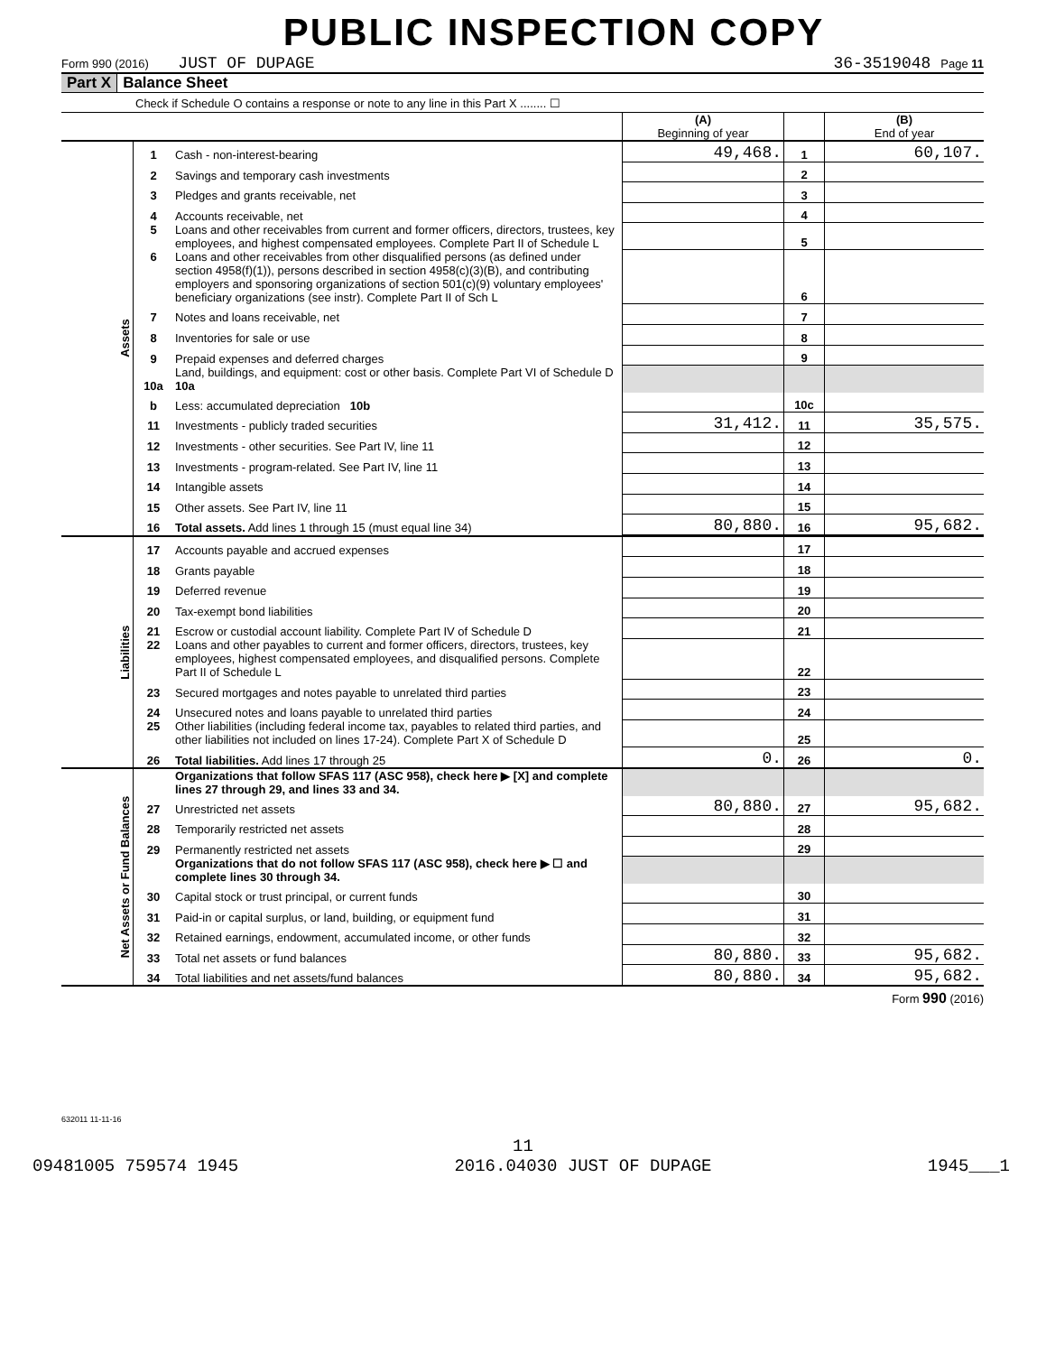PUBLIC INSPECTION COPY
Form 990 (2016) JUST OF DUPAGE 36-3519048 Page 11
Part X Balance Sheet
Check if Schedule O contains a response or note to any line in this Part X ........ ☐
| | | | (A) Beginning of year | | (B) End of year |
| Assets | 1 | Cash - non-interest-bearing | 49,468. | 1 | 60,107. |
| | 2 | Savings and temporary cash investments | | 2 | |
| | 3 | Pledges and grants receivable, net | | 3 | |
| | 4 | Accounts receivable, net | | 4 | |
| | 5 | Loans and other receivables from current and former officers, directors, trustees, key employees, and highest compensated employees. Complete Part II of Schedule L | | 5 | |
| | 6 | Loans and other receivables from other disqualified persons (as defined under section 4958(f)(1)), persons described in section 4958(c)(3)(B), and contributing employers and sponsoring organizations of section 501(c)(9) voluntary employees' beneficiary organizations (see instr). Complete Part II of Sch L | | 6 | |
| | 7 | Notes and loans receivable, net | | 7 | |
| | 8 | Inventories for sale or use | | 8 | |
| | 9 | Prepaid expenses and deferred charges | | 9 | |
| | 10a | Land, buildings, and equipment: cost or other basis. Complete Part VI of Schedule D 10a | | | |
| | b | Less: accumulated depreciation 10b | | 10c | |
| | 11 | Investments - publicly traded securities | 31,412. | 11 | 35,575. |
| | 12 | Investments - other securities. See Part IV, line 11 | | 12 | |
| | 13 | Investments - program-related. See Part IV, line 11 | | 13 | |
| | 14 | Intangible assets | | 14 | |
| | 15 | Other assets. See Part IV, line 11 | | 15 | |
| | 16 | Total assets. Add lines 1 through 15 (must equal line 34) | 80,880. | 16 | 95,682. |
| Liabilities | 17 | Accounts payable and accrued expenses | | 17 | |
| | 18 | Grants payable | | 18 | |
| | 19 | Deferred revenue | | 19 | |
| | 20 | Tax-exempt bond liabilities | | 20 | |
| | 21 | Escrow or custodial account liability. Complete Part IV of Schedule D | | 21 | |
| | 22 | Loans and other payables to current and former officers, directors, trustees, key employees, highest compensated employees, and disqualified persons. Complete Part II of Schedule L | | 22 | |
| | 23 | Secured mortgages and notes payable to unrelated third parties | | 23 | |
| | 24 | Unsecured notes and loans payable to unrelated third parties | | 24 | |
| | 25 | Other liabilities (including federal income tax, payables to related third parties, and other liabilities not included on lines 17-24). Complete Part X of Schedule D | | 25 | |
| | 26 | Total liabilities. Add lines 17 through 25 | 0. | 26 | 0. |
| Net Assets or Fund Balances | | Organizations that follow SFAS 117 (ASC 958), check here ▶ [X] and complete lines 27 through 29, and lines 33 and 34. | | | |
| | 27 | Unrestricted net assets | 80,880. | 27 | 95,682. |
| | 28 | Temporarily restricted net assets | | 28 | |
| | 29 | Permanently restricted net assets | | 29 | |
| | | Organizations that do not follow SFAS 117 (ASC 958), check here ▶ ☐ and complete lines 30 through 34. | | | |
| | 30 | Capital stock or trust principal, or current funds | | 30 | |
| | 31 | Paid-in or capital surplus, or land, building, or equipment fund | | 31 | |
| | 32 | Retained earnings, endowment, accumulated income, or other funds | | 32 | |
| | 33 | Total net assets or fund balances | 80,880. | 33 | 95,682. |
| | 34 | Total liabilities and net assets/fund balances | 80,880. | 34 | 95,682. |
Form 990 (2016)
632011 11-11-16
11
09481005 759574 1945 2016.04030 JUST OF DUPAGE 1945___1